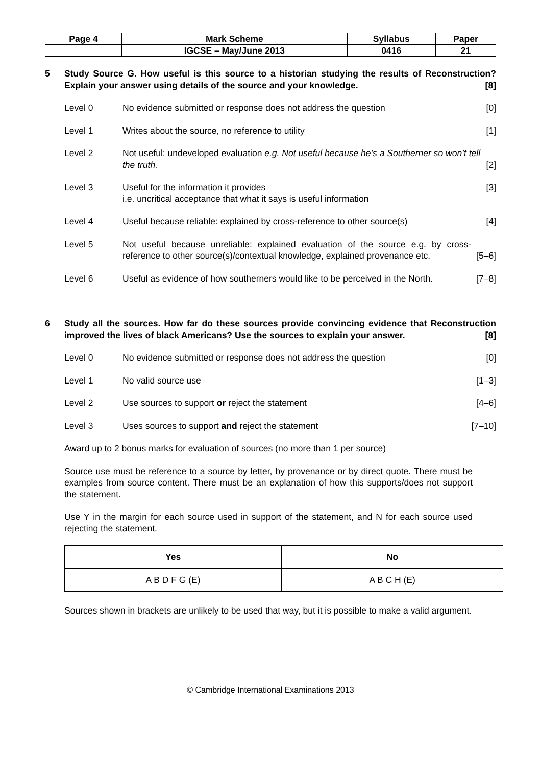| Page 4 | Mark Scheme | Syllabus | Paper |
| | IGCSE – May/June 2013 | 0416 | 21 |
5 Study Source G. How useful is this source to a historian studying the results of Reconstruction? Explain your answer using details of the source and your knowledge. [8]
Level 0 No evidence submitted or response does not address the question
[0]
Level 1 Writes about the source, no reference to utility
[1]
Level 2 Not useful: undeveloped evaluation e.g. Not useful because he’s a Southerner so won’t tell the truth.
[2]
Level 3 Useful for the information it provides
i.e. uncritical acceptance that what it says is useful information
[3]
Level 4 Useful because reliable: explained by cross-reference to other source(s)
[4]
Level 5 Not useful because unreliable: explained evaluation of the source e.g. by cross-reference to other source(s)/contextual knowledge, explained provenance etc.
[5–6]
Level 6 Useful as evidence of how southerners would like to be perceived in the North.
[7–8]
6 Study all the sources. How far do these sources provide convincing evidence that Reconstruction improved the lives of black Americans? Use the sources to explain your answer. [8]
Level 0 No evidence submitted or response does not address the question
[0]
Level 1 No valid source use [1–3]
Level 2 Use sources to support or reject the statement
[4–6]
Level 3 Uses sources to support and reject the statement
[7–10]
Award up to 2 bonus marks for evaluation of sources (no more than 1 per source)
Source use must be reference to a source by letter, by provenance or by direct quote. There must be examples from source content. There must be an explanation of how this supports/does not support the statement.
Use Y in the margin for each source used in support of the statement, and N for each source used rejecting the statement.
| Yes | No |
| --- | --- |
| A B D F G (E) | A B C H (E) |
Sources shown in brackets are unlikely to be used that way, but it is possible to make a valid argument.
© Cambridge International Examinations 2013